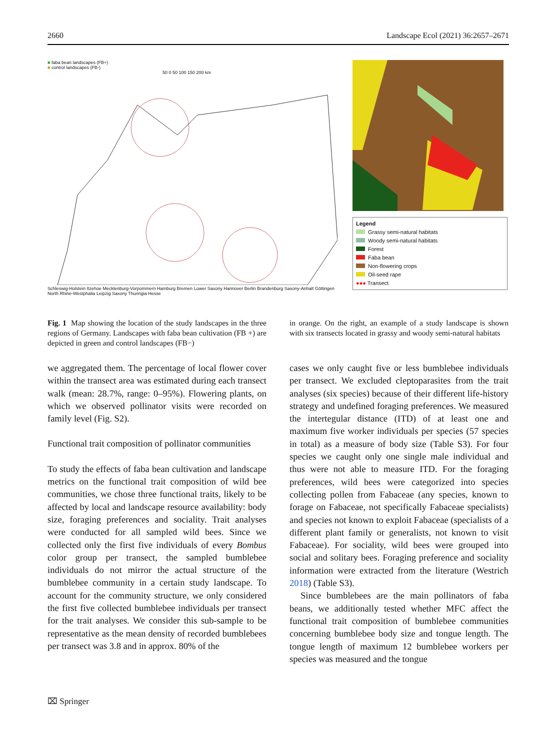2660 Landscape Ecol (2021) 36:2657–2671
■ faba bean landscapes (FB+)
■ control landscapes (FB-)
50 0 50 100 150 200 km
Schleswig-Holstein Itzehoe Mecklenburg-Vorpommern Hamburg Bremen Lower Saxony Hannover Berlin Brandenburg Saxony-Anhalt Göttingen North Rhine-Westphalia Leipzig Saxony Thuringia Hesse
Legend
Grassy semi-natural habitats
Woody semi-natural habitats
Forest
Faba bean
Non-flowering crops
Oil-seed rape
●●● Transect
Fig. 1 Map showing the location of the study landscapes in the three regions of Germany. Landscapes with faba bean cultivation (FB +) are depicted in green and control landscapes (FB−)
in orange. On the right, an example of a study landscape is shown with six transects located in grassy and woody semi-natural habitats
we aggregated them. The percentage of local flower cover within the transect area was estimated during each transect walk (mean: 28.7%, range: 0–95%). Flowering plants, on which we observed pollinator visits were recorded on family level (Fig. S2).
Functional trait composition of pollinator communities
To study the effects of faba bean cultivation and landscape metrics on the functional trait composition of wild bee communities, we chose three functional traits, likely to be affected by local and landscape resource availability: body size, foraging preferences and sociality. Trait analyses were conducted for all sampled wild bees. Since we collected only the first five individuals of every Bombus color group per transect, the sampled bumblebee individuals do not mirror the actual structure of the bumblebee community in a certain study landscape. To account for the community structure, we only considered the first five collected bumblebee individuals per transect for the trait analyses. We consider this sub-sample to be representative as the mean density of recorded bumblebees per transect was 3.8 and in approx. 80% of the
cases we only caught five or less bumblebee individuals per transect. We excluded cleptoparasites from the trait analyses (six species) because of their different life-history strategy and undefined foraging preferences. We measured the intertegular distance (ITD) of at least one and maximum five worker individuals per species (57 species in total) as a measure of body size (Table S3). For four species we caught only one single male individual and thus were not able to measure ITD. For the foraging preferences, wild bees were categorized into species collecting pollen from Fabaceae (any species, known to forage on Fabaceae, not specifically Fabaceae specialists) and species not known to exploit Fabaceae (specialists of a different plant family or generalists, not known to visit Fabaceae). For sociality, wild bees were grouped into social and solitary bees. Foraging preference and sociality information were extracted from the literature (Westrich 2018) (Table S3).
Since bumblebees are the main pollinators of faba beans, we additionally tested whether MFC affect the functional trait composition of bumblebee communities concerning bumblebee body size and tongue length. The tongue length of maximum 12 bumblebee workers per species was measured and the tongue
⌧ Springer